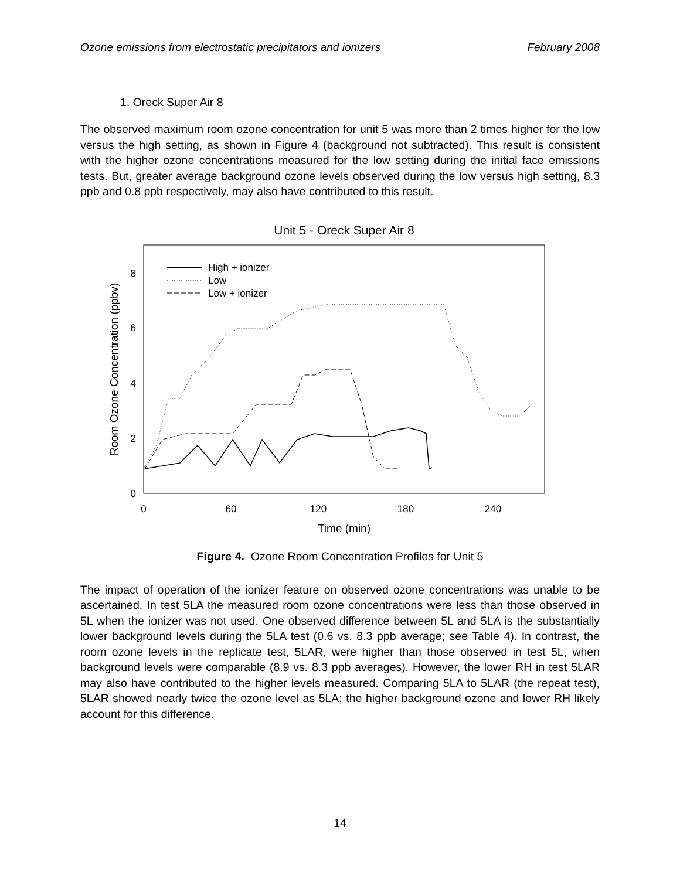Ozone emissions from electrostatic precipitators and ionizers February 2008
1. Oreck Super Air 8
The observed maximum room ozone concentration for unit 5 was more than 2 times higher for the low versus the high setting, as shown in Figure 4 (background not subtracted). This result is consistent with the higher ozone concentrations measured for the low setting during the initial face emissions tests. But, greater average background ozone levels observed during the low versus high setting, 8.3 ppb and 0.8 ppb respectively, may also have contributed to this result.
Unit 5 - Oreck Super Air 8
8
6
4
2
0
0
60
120
180
240
Time (min)
Room Ozone Concentration (ppbv)
High + ionizer
Low
Low + ionizer
Figure 4. Ozone Room Concentration Profiles for Unit 5
The impact of operation of the ionizer feature on observed ozone concentrations was unable to be ascertained. In test 5LA the measured room ozone concentrations were less than those observed in 5L when the ionizer was not used. One observed difference between 5L and 5LA is the substantially lower background levels during the 5LA test (0.6 vs. 8.3 ppb average; see Table 4). In contrast, the room ozone levels in the replicate test, 5LAR, were higher than those observed in test 5L, when background levels were comparable (8.9 vs. 8.3 ppb averages). However, the lower RH in test 5LAR may also have contributed to the higher levels measured. Comparing 5LA to 5LAR (the repeat test), 5LAR showed nearly twice the ozone level as 5LA; the higher background ozone and lower RH likely account for this difference.
14